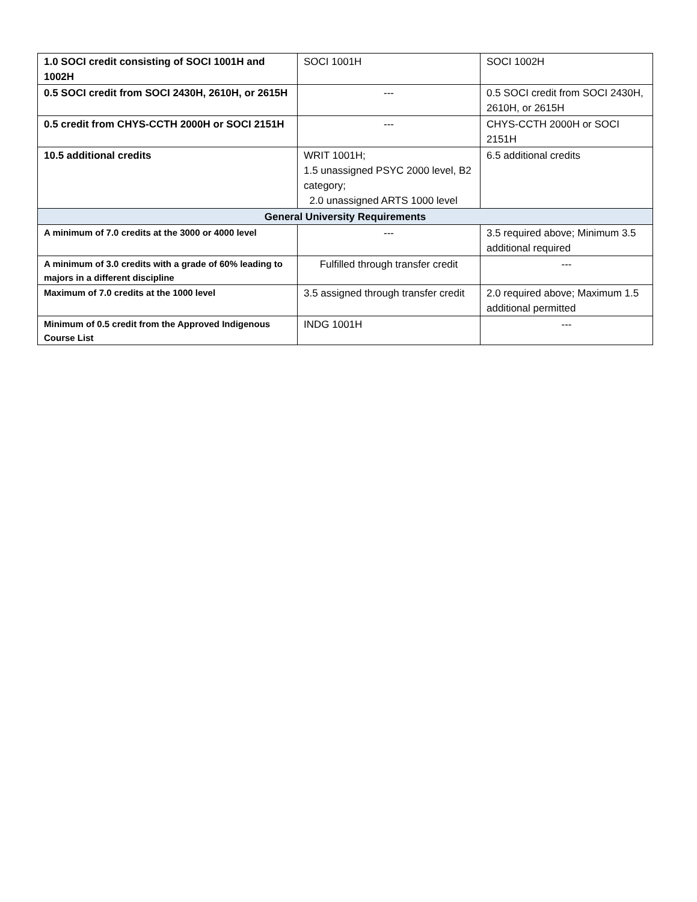| 1.0 SOCI credit consisting of SOCI 1001H and 1002H | SOCI 1001H | SOCI 1002H |
| 0.5 SOCI credit from SOCI 2430H, 2610H, or 2615H | --- | 0.5 SOCI credit from SOCI 2430H, 2610H, or 2615H |
| 0.5 credit from CHYS-CCTH 2000H or SOCI 2151H | --- | CHYS-CCTH 2000H or SOCI 2151H |
| 10.5 additional credits | WRIT 1001H; 1.5 unassigned PSYC 2000 level, B2 category; 2.0 unassigned ARTS 1000 level | 6.5 additional credits |
| General University Requirements | | |
| A minimum of 7.0 credits at the 3000 or 4000 level | --- | 3.5 required above; Minimum 3.5 additional required |
| A minimum of 3.0 credits with a grade of 60% leading to majors in a different discipline | Fulfilled through transfer credit | --- |
| Maximum of 7.0 credits at the 1000 level | 3.5 assigned through transfer credit | 2.0 required above; Maximum 1.5 additional permitted |
| Minimum of 0.5 credit from the Approved Indigenous Course List | INDG 1001H | --- |